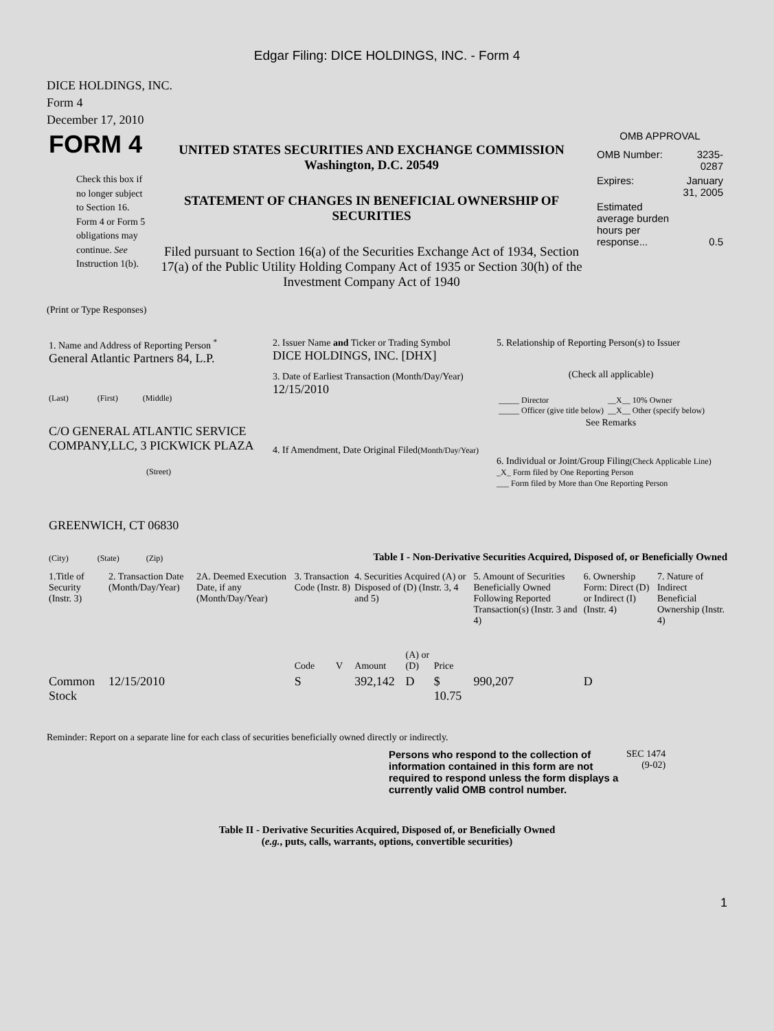Edgar Filing: DICE HOLDINGS, INC. - Form 4
DICE HOLDINGS, INC.
Form 4
December 17, 2010
| FORM 4 Check this box if no longer subject to Section 16. Form 4 or Form 5 obligations may continue. See Instruction 1(b). | UNITED STATES SECURITIES AND EXCHANGE COMMISSION Washington, D.C. 20549 STATEMENT OF CHANGES IN BENEFICIAL OWNERSHIP OF SECURITIES Filed pursuant to Section 16(a) of the Securities Exchange Act of 1934, Section 17(a) of the Public Utility Holding Company Act of 1935 or Section 30(h) of the Investment Company Act of 1940 | OMB APPROVAL / OMB Number: / 3235-0287 / / Expires: / January 31, 2005 / / Estimated average burden hours per response... / 0.5 / |
(Print or Type Responses)
| 1. Name and Address of Reporting Person <sup>*</sup> General Atlantic Partners 84, L.P. (Last) (First) (Middle) C/O GENERAL ATLANTIC SERVICE COMPANY,LLC, 3 PICKWICK PLAZA (Street) GREENWICH, CT 06830 (City) (State) (Zip) | 2. Issuer Name and Ticker or Trading Symbol DICE HOLDINGS, INC. [DHX] 3. Date of Earliest Transaction (Month/Day/Year) 12/15/2010 4. If Amendment, Date Original Filed (Month/Day/Year) | 5. Relationship of Reporting Person(s) to Issuer (Check all applicable) / _____ Director _____ Officer (give title below) / __X__ 10% Owner __X__ Other (specify below) / See Remarks 6. Individual or Joint/Group Filing (Check Applicable Line) _X_ Form filed by One Reporting Person ___ Form filed by More than One Reporting Person |
Table I - Non-Derivative Securities Acquired, Disposed of, or Beneficially Owned
| 1.Title of Security (Instr. 3) | 2. Transaction Date (Month/Day/Year) | 2A. Deemed Execution Date, if any (Month/Day/Year) | 3. Transaction Code (Instr. 8) | | 4. Securities Acquired (A) or Disposed of (D) (Instr. 3, 4 and 5) | | | 5. Amount of Securities Beneficially Owned Following Reported Transaction(s) (Instr. 3 and 4) | 6. Ownership Form: Direct (D) or Indirect (I) (Instr. 4) | 7. Nature of Indirect Beneficial Ownership (Instr. 4) |
| --- | --- | --- | --- | --- | --- | --- | --- | --- | --- | --- |
| | | | Code | V | Amount | (A) or (D) | Price | | | |
| Common Stock | 12/15/2010 | | S | | 392,142 | D | $ 10.75 | 990,207 | D | |
Reminder: Report on a separate line for each class of securities beneficially owned directly or indirectly.
| Persons who respond to the collection of information contained in this form are not required to respond unless the form displays a currently valid OMB control number. | SEC 1474 (9-02) |
Table II - Derivative Securities Acquired, Disposed of, or Beneficially Owned
(e.g., puts, calls, warrants, options, convertible securities)
1